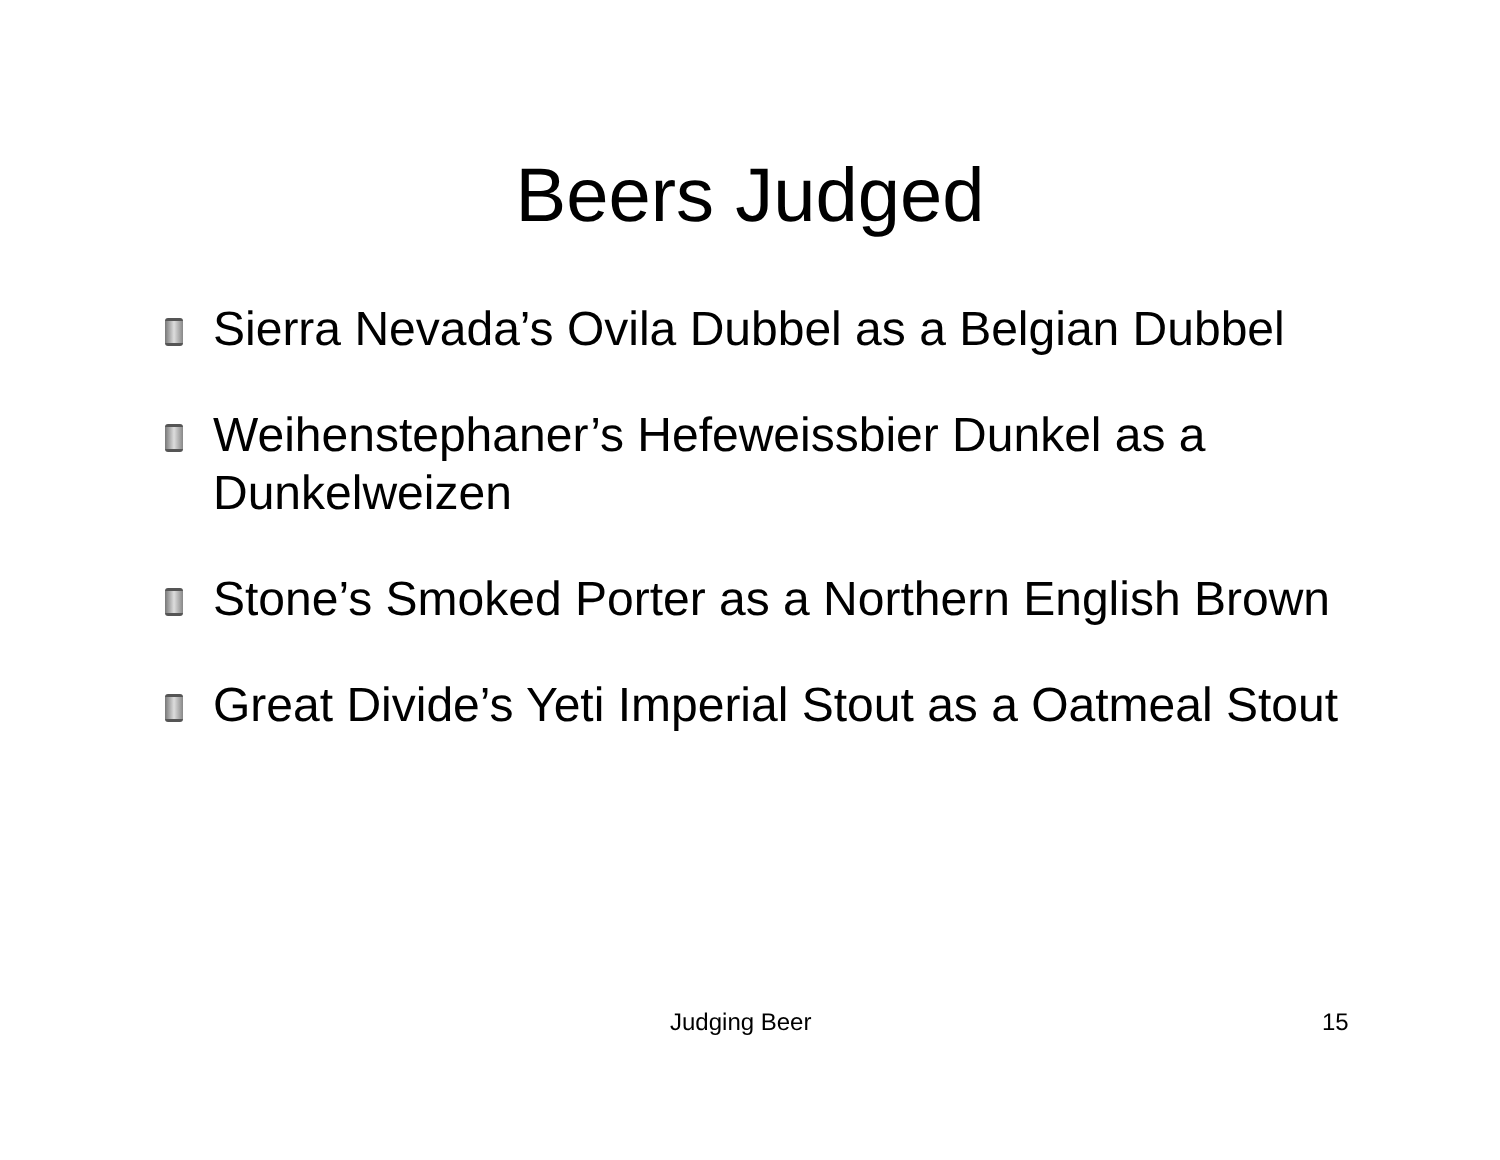Beers Judged
Sierra Nevada’s Ovila Dubbel as a Belgian Dubbel
Weihenstephaner’s Hefeweissbier Dunkel as a Dunkelweizen
Stone’s Smoked Porter as a Northern English Brown
Great Divide’s Yeti Imperial Stout as a Oatmeal Stout
Judging Beer 15